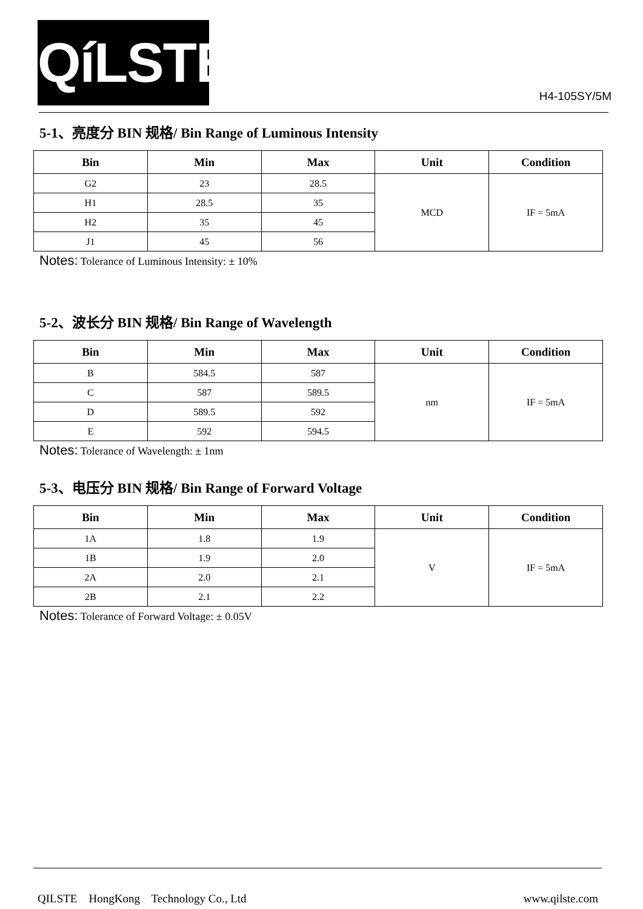QíLSTE
H4-105SY/5M
5-1、亮度分 BIN 规格/ Bin Range of Luminous Intensity
| Bin | Min | Max | Unit | Condition |
| --- | --- | --- | --- | --- |
| G2 | 23 | 28.5 | MCD | IF = 5mA |
| H1 | 28.5 | 35 | | |
| H2 | 35 | 45 | | |
| J1 | 45 | 56 | | |
Notes: Tolerance of Luminous Intensity: ± 10%
5-2、波长分 BIN 规格/ Bin Range of Wavelength
| Bin | Min | Max | Unit | Condition |
| --- | --- | --- | --- | --- |
| B | 584.5 | 587 | nm | IF = 5mA |
| C | 587 | 589.5 | | |
| D | 589.5 | 592 | | |
| E | 592 | 594.5 | | |
Notes: Tolerance of Wavelength: ± 1nm
5-3、电压分 BIN 规格/ Bin Range of Forward Voltage
| Bin | Min | Max | Unit | Condition |
| --- | --- | --- | --- | --- |
| 1A | 1.8 | 1.9 | V | IF = 5mA |
| 1B | 1.9 | 2.0 | | |
| 2A | 2.0 | 2.1 | | |
| 2B | 2.1 | 2.2 | | |
Notes: Tolerance of Forward Voltage: ± 0.05V
QILSTE HongKong Technology Co., Ltd www.qilste.com